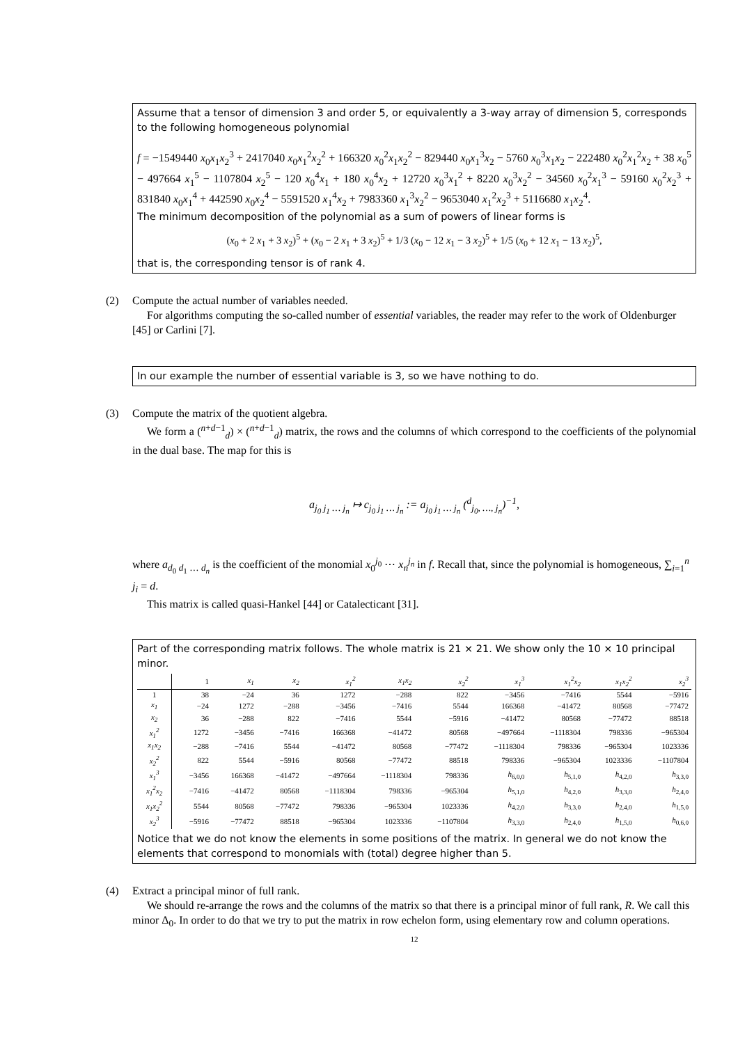Assume that a tensor of dimension 3 and order 5, or equivalently a 3-way array of dimension 5, corresponds to the following homogeneous polynomial
f = −1549440 x<sub>0</sub>x<sub>1</sub>x<sub>2</sub><sup>3</sup> + 2417040 x<sub>0</sub>x<sub>1</sub><sup>2</sup>x<sub>2</sub><sup>2</sup> + 166320 x<sub>0</sub><sup>2</sup>x<sub>1</sub>x<sub>2</sub><sup>2</sup> − 829440 x<sub>0</sub>x<sub>1</sub><sup>3</sup>x<sub>2</sub> − 5760 x<sub>0</sub><sup>3</sup>x<sub>1</sub>x<sub>2</sub> − 222480 x<sub>0</sub><sup>2</sup>x<sub>1</sub><sup>2</sup>x<sub>2</sub> + 38 x<sub>0</sub><sup>5</sup> − 497664 x<sub>1</sub><sup>5</sup> − 1107804 x<sub>2</sub><sup>5</sup> − 120 x<sub>0</sub><sup>4</sup>x<sub>1</sub> + 180 x<sub>0</sub><sup>4</sup>x<sub>2</sub> + 12720 x<sub>0</sub><sup>3</sup>x<sub>1</sub><sup>2</sup> + 8220 x<sub>0</sub><sup>3</sup>x<sub>2</sub><sup>2</sup> − 34560 x<sub>0</sub><sup>2</sup>x<sub>1</sub><sup>3</sup> − 59160 x<sub>0</sub><sup>2</sup>x<sub>2</sub><sup>3</sup> + 831840 x<sub>0</sub>x<sub>1</sub><sup>4</sup> + 442590 x<sub>0</sub>x<sub>2</sub><sup>4</sup> − 5591520 x<sub>1</sub><sup>4</sup>x<sub>2</sub> + 7983360 x<sub>1</sub><sup>3</sup>x<sub>2</sub><sup>2</sup> − 9653040 x<sub>1</sub><sup>2</sup>x<sub>2</sub><sup>3</sup> + 5116680 x<sub>1</sub>x<sub>2</sub><sup>4</sup>.
The minimum decomposition of the polynomial as a sum of powers of linear forms is
(x<sub>0</sub> + 2 x<sub>1</sub> + 3 x<sub>2</sub>)<sup>5</sup> + (x<sub>0</sub> − 2 x<sub>1</sub> + 3 x<sub>2</sub>)<sup>5</sup> + 1/3 (x<sub>0</sub> − 12 x<sub>1</sub> − 3 x<sub>2</sub>)<sup>5</sup> + 1/5 (x<sub>0</sub> + 12 x<sub>1</sub> − 13 x<sub>2</sub>)<sup>5</sup>,
that is, the corresponding tensor is of rank 4.
(2) Compute the actual number of variables needed.
For algorithms computing the so-called number of essential variables, the reader may refer to the work of Oldenburger [45] or Carlini [7].
In our example the number of essential variable is 3, so we have nothing to do.
(3) Compute the matrix of the quotient algebra.
We form a (<sup>n+d−1</sup><sub>d</sub>) × (<sup>n+d−1</sup><sub>d</sub>) matrix, the rows and the columns of which correspond to the coefficients of the polynomial in the dual base. The map for this is
a<sub>j<sub>0</sub> j<sub>1</sub> … j<sub>n</sub></sub> ↦ c<sub>j<sub>0</sub> j<sub>1</sub> … j<sub>n</sub></sub> := a<sub>j<sub>0</sub> j<sub>1</sub> … j<sub>n</sub></sub> (<sup>d</sup><sub>j<sub>0</sub>, …, j<sub>n</sub></sub>)<sup>−1</sup>,
where a<sub>d<sub>0</sub> d<sub>1</sub> … d<sub>n</sub></sub> is the coefficient of the monomial x<sub>0</sub><sup>j<sub>0</sub></sup> ⋯ x<sub>n</sub><sup>j<sub>n</sub></sup> in f. Recall that, since the polynomial is homogeneous, ∑<sub>i=1</sub><sup>n</sup> j<sub>i</sub> = d.
This matrix is called quasi-Hankel [44] or Catalecticant [31].
Part of the corresponding matrix follows. The whole matrix is 21 × 21. We show only the 10 × 10 principal minor.
| | 1 | x<sub>1</sub> | x<sub>2</sub> | x<sub>1</sub><sup>2</sup> | x<sub>1</sub>x<sub>2</sub> | x<sub>2</sub><sup>2</sup> | x<sub>1</sub><sup>3</sup> | x<sub>1</sub><sup>2</sup>x<sub>2</sub> | x<sub>1</sub>x<sub>2</sub><sup>2</sup> | x<sub>2</sub><sup>3</sup> |
| --- | --- | --- | --- | --- | --- | --- | --- | --- | --- | --- |
| 1 | 38 | −24 | 36 | 1272 | −288 | 822 | −3456 | −7416 | 5544 | −5916 |
| x<sub>1</sub> | −24 | 1272 | −288 | −3456 | −7416 | 5544 | 166368 | −41472 | 80568 | −77472 |
| x<sub>2</sub> | 36 | −288 | 822 | −7416 | 5544 | −5916 | −41472 | 80568 | −77472 | 88518 |
| x<sub>1</sub><sup>2</sup> | 1272 | −3456 | −7416 | 166368 | −41472 | 80568 | −497664 | −1118304 | 798336 | −965304 |
| x<sub>1</sub>x<sub>2</sub> | −288 | −7416 | 5544 | −41472 | 80568 | −77472 | −1118304 | 798336 | −965304 | 1023336 |
| x<sub>2</sub><sup>2</sup> | 822 | 5544 | −5916 | 80568 | −77472 | 88518 | 798336 | −965304 | 1023336 | −1107804 |
| x<sub>1</sub><sup>3</sup> | −3456 | 166368 | −41472 | −497664 | −1118304 | 798336 | h<sub>6,0,0</sub> | h<sub>5,1,0</sub> | h<sub>4,2,0</sub> | h<sub>3,3,0</sub> |
| x<sub>1</sub><sup>2</sup>x<sub>2</sub> | −7416 | −41472 | 80568 | −1118304 | 798336 | −965304 | h<sub>5,1,0</sub> | h<sub>4,2,0</sub> | h<sub>3,3,0</sub> | h<sub>2,4,0</sub> |
| x<sub>1</sub>x<sub>2</sub><sup>2</sup> | 5544 | 80568 | −77472 | 798336 | −965304 | 1023336 | h<sub>4,2,0</sub> | h<sub>3,3,0</sub> | h<sub>2,4,0</sub> | h<sub>1,5,0</sub> |
| x<sub>2</sub><sup>3</sup> | −5916 | −77472 | 88518 | −965304 | 1023336 | −1107804 | h<sub>3,3,0</sub> | h<sub>2,4,0</sub> | h<sub>1,5,0</sub> | h<sub>0,6,0</sub> |
Notice that we do not know the elements in some positions of the matrix. In general we do not know the elements that correspond to monomials with (total) degree higher than 5.
(4) Extract a principal minor of full rank.
We should re-arrange the rows and the columns of the matrix so that there is a principal minor of full rank, R. We call this minor Δ<sub>0</sub>. In order to do that we try to put the matrix in row echelon form, using elementary row and column operations.
12